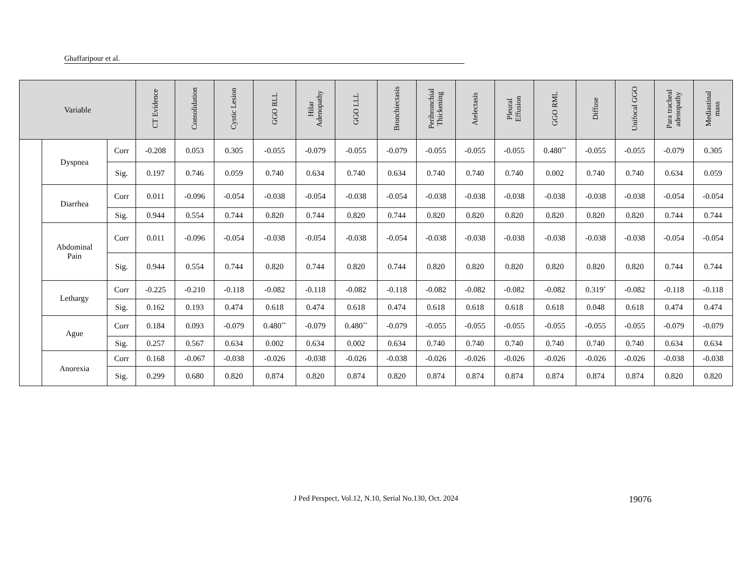Ghaffaripour et al.
| Variable | | | CT Evidence | Consolidation | Cystic Lesion | GGO RLL | Hilar Adenopathy | GGO LLL | Bronchiectasis | Peribronchial Thickening | Atelectasis | Pleural Effusion | GGO RML | Diffuse | Unifocal GGO | Para tracheal adenopathy | Mediastinal mass |
| --- | --- | --- | --- | --- | --- | --- | --- | --- | --- | --- | --- | --- | --- | --- | --- | --- | --- |
| | Dyspnea | Corr | -0.208 | 0.053 | 0.305 | -0.055 | -0.079 | -0.055 | -0.079 | -0.055 | -0.055 | -0.055 | 0.480<sup>**</sup> | -0.055 | -0.055 | -0.079 | 0.305 |
| | | Sig. | 0.197 | 0.746 | 0.059 | 0.740 | 0.634 | 0.740 | 0.634 | 0.740 | 0.740 | 0.740 | 0.002 | 0.740 | 0.740 | 0.634 | 0.059 |
| | Diarrhea | Corr | 0.011 | -0.096 | -0.054 | -0.038 | -0.054 | -0.038 | -0.054 | -0.038 | -0.038 | -0.038 | -0.038 | -0.038 | -0.038 | -0.054 | -0.054 |
| | | Sig. | 0.944 | 0.554 | 0.744 | 0.820 | 0.744 | 0.820 | 0.744 | 0.820 | 0.820 | 0.820 | 0.820 | 0.820 | 0.820 | 0.744 | 0.744 |
| | Abdominal Pain | Corr | 0.011 | -0.096 | -0.054 | -0.038 | -0.054 | -0.038 | -0.054 | -0.038 | -0.038 | -0.038 | -0.038 | -0.038 | -0.038 | -0.054 | -0.054 |
| | | Sig. | 0.944 | 0.554 | 0.744 | 0.820 | 0.744 | 0.820 | 0.744 | 0.820 | 0.820 | 0.820 | 0.820 | 0.820 | 0.820 | 0.744 | 0.744 |
| | Lethargy | Corr | -0.225 | -0.210 | -0.118 | -0.082 | -0.118 | -0.082 | -0.118 | -0.082 | -0.082 | -0.082 | -0.082 | 0.319<sup>*</sup> | -0.082 | -0.118 | -0.118 |
| | | Sig. | 0.162 | 0.193 | 0.474 | 0.618 | 0.474 | 0.618 | 0.474 | 0.618 | 0.618 | 0.618 | 0.618 | 0.048 | 0.618 | 0.474 | 0.474 |
| | Ague | Corr | 0.184 | 0.093 | -0.079 | 0.480<sup>**</sup> | -0.079 | 0.480<sup>**</sup> | -0.079 | -0.055 | -0.055 | -0.055 | -0.055 | -0.055 | -0.055 | -0.079 | -0.079 |
| | | Sig. | 0.257 | 0.567 | 0.634 | 0.002 | 0.634 | 0.002 | 0.634 | 0.740 | 0.740 | 0.740 | 0.740 | 0.740 | 0.740 | 0.634 | 0.634 |
| | Anorexia | Corr | 0.168 | -0.067 | -0.038 | -0.026 | -0.038 | -0.026 | -0.038 | -0.026 | -0.026 | -0.026 | -0.026 | -0.026 | -0.026 | -0.038 | -0.038 |
| | | Sig. | 0.299 | 0.680 | 0.820 | 0.874 | 0.820 | 0.874 | 0.820 | 0.874 | 0.874 | 0.874 | 0.874 | 0.874 | 0.874 | 0.820 | 0.820 |
J Ped Perspect, Vol.12, N.10, Serial No.130, Oct. 2024 19076